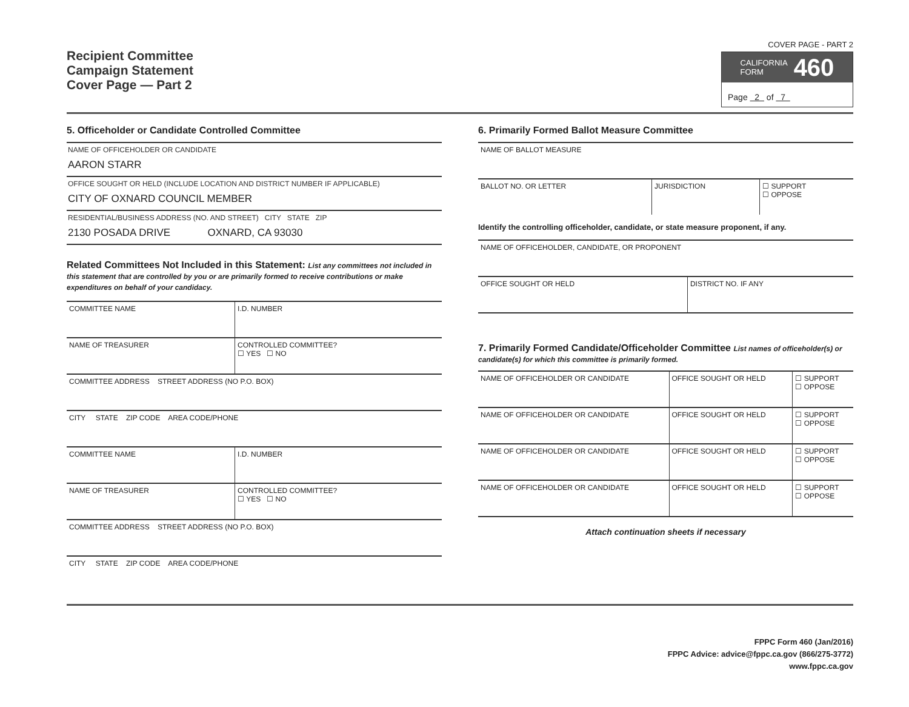Recipient Committee
Campaign Statement
Cover Page — Part 2
COVER PAGE - PART 2
CALIFORNIA
FORM 460
Page 2 of 7
5. Officeholder or Candidate Controlled Committee
NAME OF OFFICEHOLDER OR CANDIDATE
AARON STARR
OFFICE SOUGHT OR HELD (INCLUDE LOCATION AND DISTRICT NUMBER IF APPLICABLE)
CITY OF OXNARD COUNCIL MEMBER
RESIDENTIAL/BUSINESS ADDRESS (NO. AND STREET) CITY STATE ZIP
2130 POSADA DRIVE OXNARD, CA 93030
Related Committees Not Included in this Statement: List any committees not included in this statement that are controlled by you or are primarily formed to receive contributions or make expenditures on behalf of your candidacy.
| COMMITTEE NAME | I.D. NUMBER |
| NAME OF TREASURER | CONTROLLED COMMITTEE? ☐ YES ☐ NO |
| COMMITTEE ADDRESS STREET ADDRESS (NO P.O. BOX) | |
| CITY STATE ZIP CODE AREA CODE/PHONE | |
| COMMITTEE NAME | I.D. NUMBER |
| NAME OF TREASURER | CONTROLLED COMMITTEE? ☐ YES ☐ NO |
| COMMITTEE ADDRESS STREET ADDRESS (NO P.O. BOX) | |
| CITY STATE ZIP CODE AREA CODE/PHONE | |
6. Primarily Formed Ballot Measure Committee
| NAME OF BALLOT MEASURE | | |
| BALLOT NO. OR LETTER | JURISDICTION | ☐ SUPPORT ☐ OPPOSE |
Identify the controlling officeholder, candidate, or state measure proponent, if any.
| NAME OF OFFICEHOLDER, CANDIDATE, OR PROPONENT | |
| OFFICE SOUGHT OR HELD | DISTRICT NO. IF ANY |
7. Primarily Formed Candidate/Officeholder Committee List names of officeholder(s) or candidate(s) for which this committee is primarily formed.
| NAME OF OFFICEHOLDER OR CANDIDATE | OFFICE SOUGHT OR HELD | ☐ SUPPORT ☐ OPPOSE |
| NAME OF OFFICEHOLDER OR CANDIDATE | OFFICE SOUGHT OR HELD | ☐ SUPPORT ☐ OPPOSE |
| NAME OF OFFICEHOLDER OR CANDIDATE | OFFICE SOUGHT OR HELD | ☐ SUPPORT ☐ OPPOSE |
| NAME OF OFFICEHOLDER OR CANDIDATE | OFFICE SOUGHT OR HELD | ☐ SUPPORT ☐ OPPOSE |
Attach continuation sheets if necessary
FPPC Form 460 (Jan/2016)
FPPC Advice: advice@fppc.ca.gov (866/275-3772)
www.fppc.ca.gov